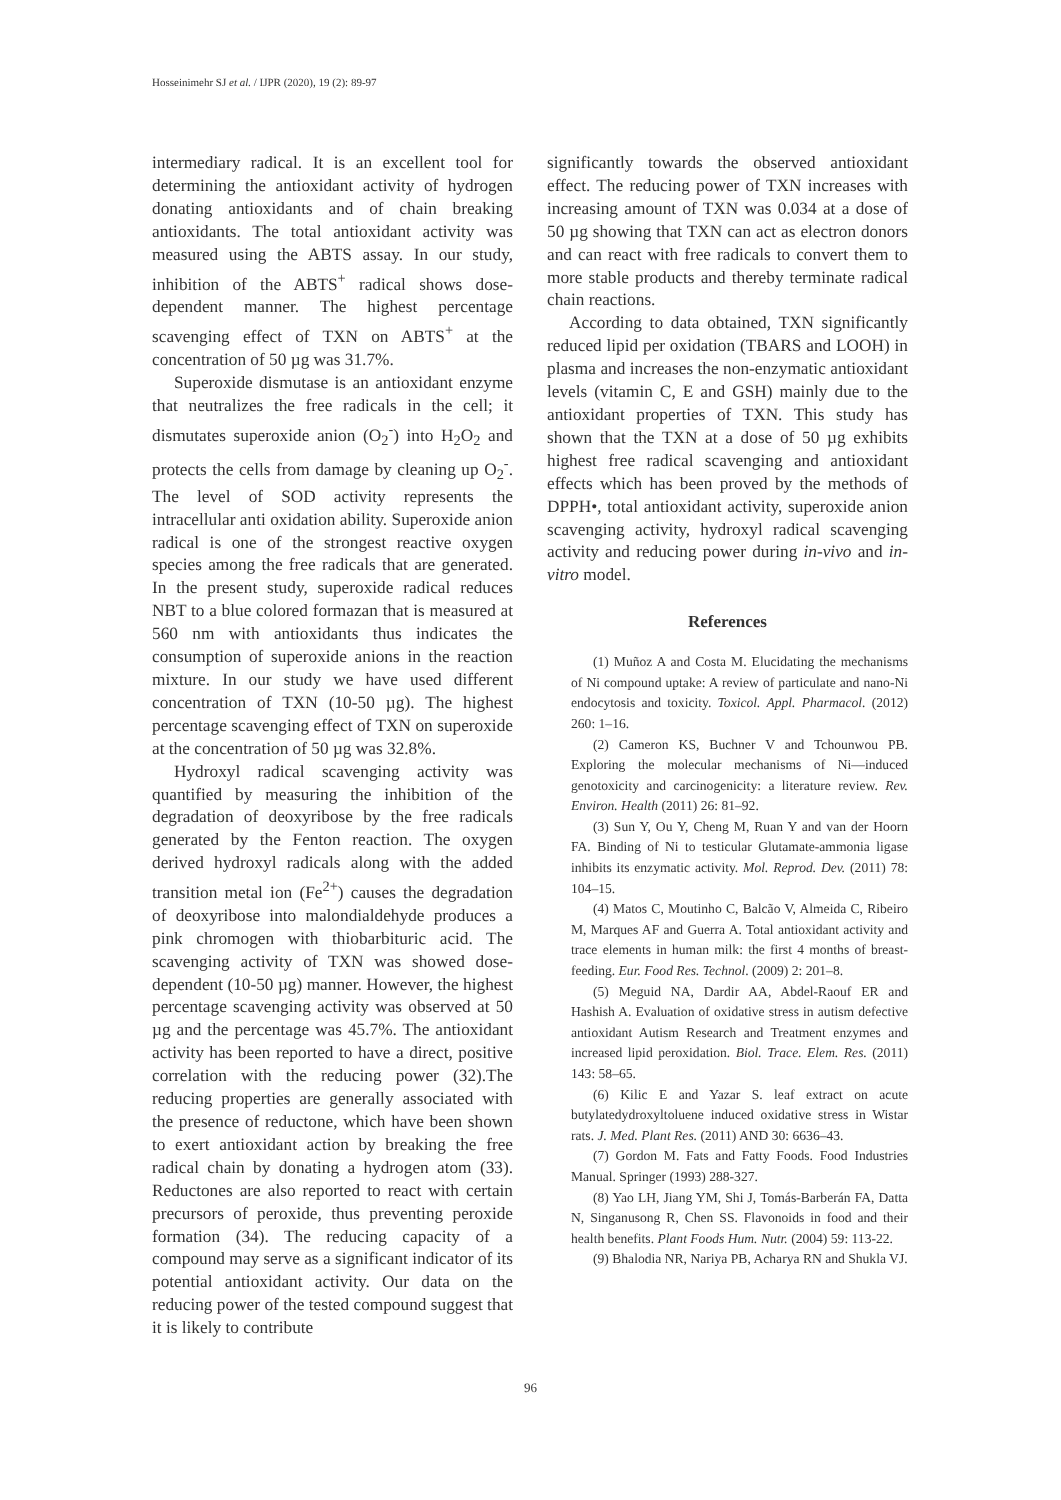Hosseinimehr SJ et al. / IJPR (2020), 19 (2): 89-97
intermediary radical. It is an excellent tool for determining the antioxidant activity of hydrogen donating antioxidants and of chain breaking antioxidants. The total antioxidant activity was measured using the ABTS assay. In our study, inhibition of the ABTS<sup>+</sup> radical shows dose-dependent manner. The highest percentage scavenging effect of TXN on ABTS<sup>+</sup> at the concentration of 50 µg was 31.7%.
Superoxide dismutase is an antioxidant enzyme that neutralizes the free radicals in the cell; it dismutates superoxide anion (O<sub>2</sub><sup>-</sup>) into H<sub>2</sub>O<sub>2</sub> and protects the cells from damage by cleaning up O<sub>2</sub><sup>-</sup>. The level of SOD activity represents the intracellular anti oxidation ability. Superoxide anion radical is one of the strongest reactive oxygen species among the free radicals that are generated. In the present study, superoxide radical reduces NBT to a blue colored formazan that is measured at 560 nm with antioxidants thus indicates the consumption of superoxide anions in the reaction mixture. In our study we have used different concentration of TXN (10-50 µg). The highest percentage scavenging effect of TXN on superoxide at the concentration of 50 µg was 32.8%.
Hydroxyl radical scavenging activity was quantified by measuring the inhibition of the degradation of deoxyribose by the free radicals generated by the Fenton reaction. The oxygen derived hydroxyl radicals along with the added transition metal ion (Fe<sup>2+</sup>) causes the degradation of deoxyribose into malondialdehyde produces a pink chromogen with thiobarbituric acid. The scavenging activity of TXN was showed dose-dependent (10-50 µg) manner. However, the highest percentage scavenging activity was observed at 50 µg and the percentage was 45.7%. The antioxidant activity has been reported to have a direct, positive correlation with the reducing power (32).The reducing properties are generally associated with the presence of reductone, which have been shown to exert antioxidant action by breaking the free radical chain by donating a hydrogen atom (33). Reductones are also reported to react with certain precursors of peroxide, thus preventing peroxide formation (34). The reducing capacity of a compound may serve as a significant indicator of its potential antioxidant activity. Our data on the reducing power of the tested compound suggest that it is likely to contribute
significantly towards the observed antioxidant effect. The reducing power of TXN increases with increasing amount of TXN was 0.034 at a dose of 50 µg showing that TXN can act as electron donors and can react with free radicals to convert them to more stable products and thereby terminate radical chain reactions.
According to data obtained, TXN significantly reduced lipid per oxidation (TBARS and LOOH) in plasma and increases the non-enzymatic antioxidant levels (vitamin C, E and GSH) mainly due to the antioxidant properties of TXN. This study has shown that the TXN at a dose of 50 µg exhibits highest free radical scavenging and antioxidant effects which has been proved by the methods of DPPH•, total antioxidant activity, superoxide anion scavenging activity, hydroxyl radical scavenging activity and reducing power during in-vivo and in-vitro model.
References
(1) Muñoz A and Costa M. Elucidating the mechanisms of Ni compound uptake: A review of particulate and nano-Ni endocytosis and toxicity. Toxicol. Appl. Pharmacol. (2012) 260: 1–16.
(2) Cameron KS, Buchner V and Tchounwou PB. Exploring the molecular mechanisms of Ni—induced genotoxicity and carcinogenicity: a literature review. Rev. Environ. Health (2011) 26: 81–92.
(3) Sun Y, Ou Y, Cheng M, Ruan Y and van der Hoorn FA. Binding of Ni to testicular Glutamate-ammonia ligase inhibits its enzymatic activity. Mol. Reprod. Dev. (2011) 78: 104–15.
(4) Matos C, Moutinho C, Balcão V, Almeida C, Ribeiro M, Marques AF and Guerra A. Total antioxidant activity and trace elements in human milk: the first 4 months of breast-feeding. Eur. Food Res. Technol. (2009) 2: 201–8.
(5) Meguid NA, Dardir AA, Abdel-Raouf ER and Hashish A. Evaluation of oxidative stress in autism defective antioxidant Autism Research and Treatment enzymes and increased lipid peroxidation. Biol. Trace. Elem. Res. (2011) 143: 58–65.
(6) Kilic E and Yazar S. leaf extract on acute butylatedydroxyltoluene induced oxidative stress in Wistar rats. J. Med. Plant Res. (2011) AND 30: 6636–43.
(7) Gordon M. Fats and Fatty Foods. Food Industries Manual. Springer (1993) 288-327.
(8) Yao LH, Jiang YM, Shi J, Tomás-Barberán FA, Datta N, Singanusong R, Chen SS. Flavonoids in food and their health benefits. Plant Foods Hum. Nutr. (2004) 59: 113-22.
(9) Bhalodia NR, Nariya PB, Acharya RN and Shukla VJ.
96